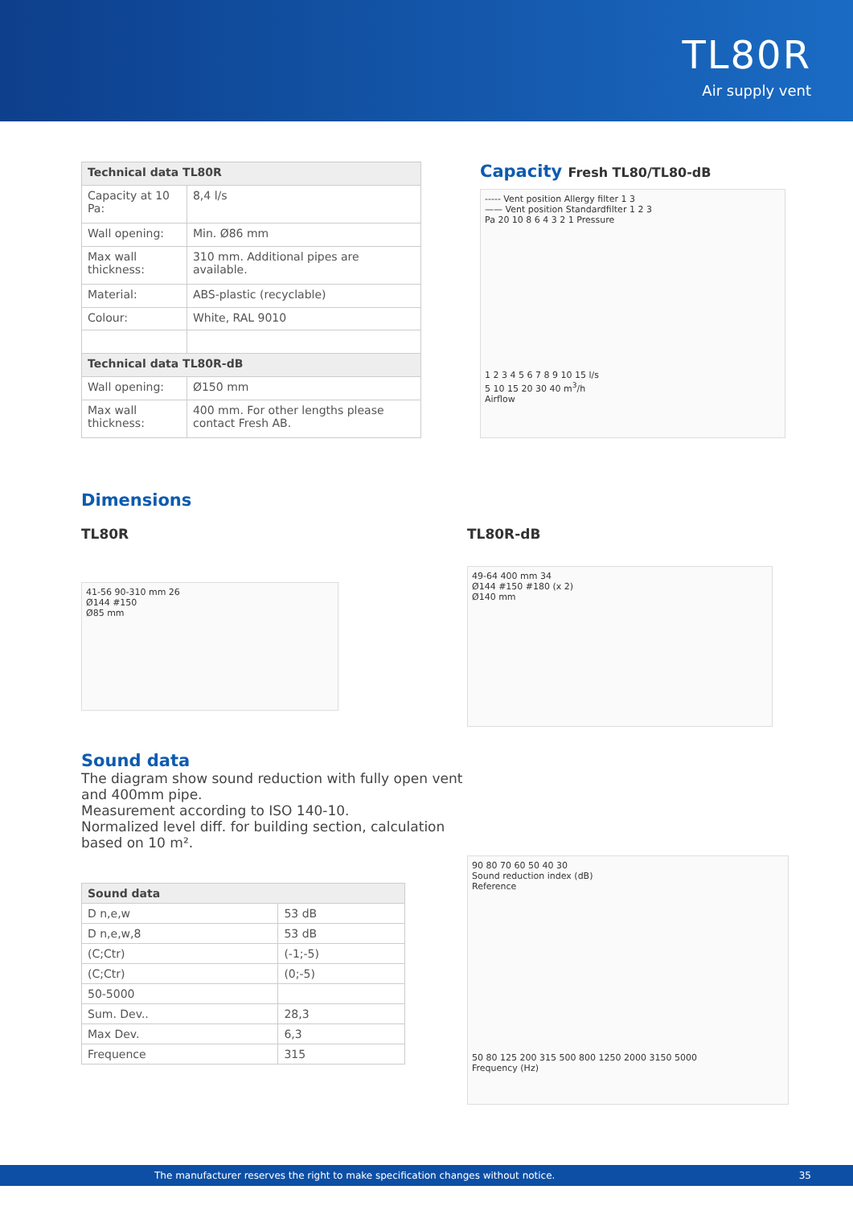TL80R
Air supply vent
| Technical data TL80R | |
| --- | --- |
| Capacity at 10 Pa: | 8,4 l/s |
| Wall opening: | Min. Ø86 mm |
| Max wall thickness: | 310 mm. Additional pipes are available. |
| Material: | ABS-plastic (recyclable) |
| Colour: | White, RAL 9010 |
| Technical data TL80R-dB | |
| Wall opening: | Ø150 mm |
| Max wall thickness: | 400 mm. For other lengths please contact Fresh AB. |
Capacity Fresh TL80/TL80-dB
----- Vent position Allergy filter 1 3
—— Vent position Standardfilter 1 2 3
Pa 20 10 8 6 4 3 2 1 Pressure
1 2 3 4 5 6 7 8 9 10 15 l/s
5 10 15 20 30 40 m<sup>3</sup>/h
Airflow
Dimensions
TL80R
41-56 90-310 mm 26
Ø144 #150
Ø85 mm
TL80R-dB
49-64 400 mm 34
Ø144 #150 #180 (x 2)
Ø140 mm
Sound data
The diagram show sound reduction with fully open vent and 400mm pipe.
Measurement according to ISO 140-10.
Normalized level diff. for building section, calculation based on 10 m².
| Sound data | |
| --- | --- |
| D n,e,w | 53 dB |
| D n,e,w,8 | 53 dB |
| (C;Ctr) | (-1;-5) |
| (C;Ctr) | (0;-5) |
| 50-5000 | |
| Sum. Dev.. | 28,3 |
| Max Dev. | 6,3 |
| Frequence | 315 |
90 80 70 60 50 40 30
Sound reduction index (dB)
Reference
50 80 125 200 315 500 800 1250 2000 3150 5000
Frequency (Hz)
The manufacturer reserves the right to make specification changes without notice. 35